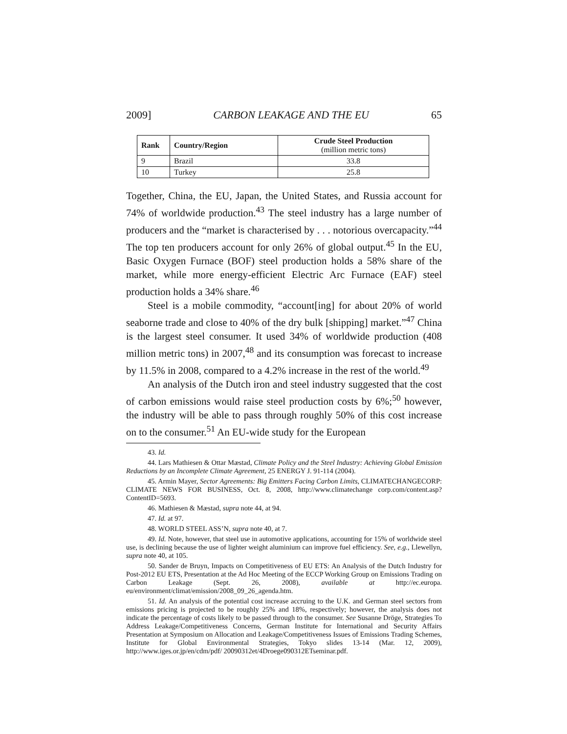2009] CARBON LEAKAGE AND THE EU 65
| Rank | Country/Region | Crude Steel Production (million metric tons) |
| --- | --- | --- |
| 9 | Brazil | 33.8 |
| 10 | Turkey | 25.8 |
Together, China, the EU, Japan, the United States, and Russia account for 74% of worldwide production.<sup>43</sup> The steel industry has a large number of producers and the “market is characterised by . . . notorious overcapacity.”<sup>44</sup> The top ten producers account for only 26% of global output.<sup>45</sup> In the EU, Basic Oxygen Furnace (BOF) steel production holds a 58% share of the market, while more energy-efficient Electric Arc Furnace (EAF) steel production holds a 34% share.<sup>46</sup>
Steel is a mobile commodity, “account[ing] for about 20% of world seaborne trade and close to 40% of the dry bulk [shipping] market.”<sup>47</sup> China is the largest steel consumer. It used 34% of worldwide production (408 million metric tons) in 2007,<sup>48</sup> and its consumption was forecast to increase by 11.5% in 2008, compared to a 4.2% increase in the rest of the world.<sup>49</sup>
An analysis of the Dutch iron and steel industry suggested that the cost of carbon emissions would raise steel production costs by 6%;<sup>50</sup> however, the industry will be able to pass through roughly 50% of this cost increase on to the consumer.<sup>51</sup> An EU-wide study for the European
43. Id.
44. Lars Mathiesen & Ottar Mæstad, Climate Policy and the Steel Industry: Achieving Global Emission Reductions by an Incomplete Climate Agreement, 25 ENERGY J. 91-114 (2004).
45. Armin Mayer, Sector Agreements: Big Emitters Facing Carbon Limits, CLIMATECHANGECORP: CLIMATE NEWS FOR BUSINESS, Oct. 8, 2008, http://www.climatechange corp.com/content.asp?ContentID=5693.
46. Mathiesen & Mæstad, supra note 44, at 94.
47. Id. at 97.
48. WORLD STEEL ASS’N, supra note 40, at 7.
49. Id. Note, however, that steel use in automotive applications, accounting for 15% of worldwide steel use, is declining because the use of lighter weight aluminium can improve fuel efficiency. See, e.g., Llewellyn, supra note 40, at 105.
50. Sander de Bruyn, Impacts on Competitiveness of EU ETS: An Analysis of the Dutch Industry for Post-2012 EU ETS, Presentation at the Ad Hoc Meeting of the ECCP Working Group on Emissions Trading on Carbon Leakage (Sept. 26, 2008), available at http://ec.europa. eu/environment/climat/emission/2008_09_26_agenda.htm.
51. Id. An analysis of the potential cost increase accruing to the U.K. and German steel sectors from emissions pricing is projected to be roughly 25% and 18%, respectively; however, the analysis does not indicate the percentage of costs likely to be passed through to the consumer. See Susanne Dröge, Strategies To Address Leakage/Competitiveness Concerns, German Institute for International and Security Affairs Presentation at Symposium on Allocation and Leakage/Competitiveness Issues of Emissions Trading Schemes, Institute for Global Environmental Strategies, Tokyo slides 13-14 (Mar. 12, 2009), http://www.iges.or.jp/en/cdm/pdf/ 20090312et/4Droege090312ETseminar.pdf.